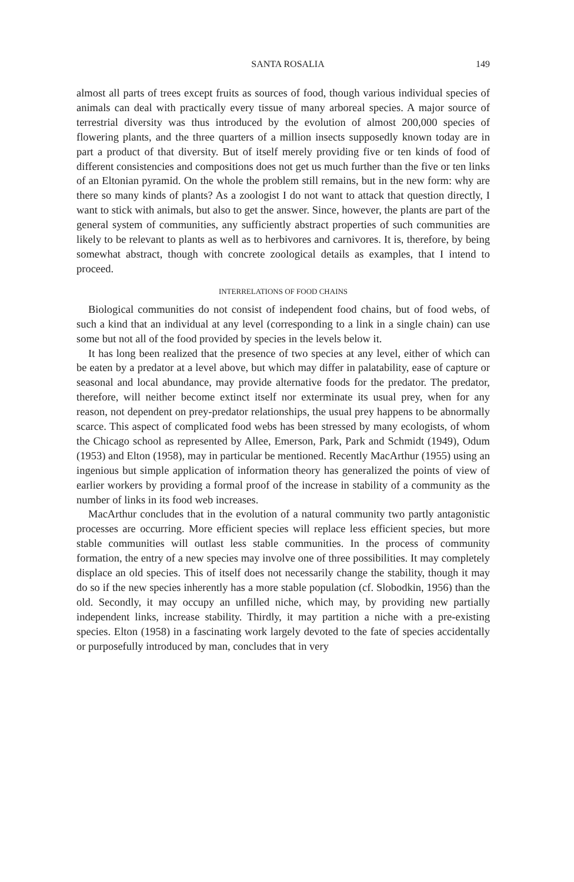SANTA ROSALIA 149
almost all parts of trees except fruits as sources of food, though various individual species of animals can deal with practically every tissue of many arboreal species. A major source of terrestrial diversity was thus introduced by the evolution of almost 200,000 species of flowering plants, and the three quarters of a million insects supposedly known today are in part a product of that diversity. But of itself merely providing five or ten kinds of food of different consistencies and compositions does not get us much further than the five or ten links of an Eltonian pyramid. On the whole the problem still remains, but in the new form: why are there so many kinds of plants? As a zoologist I do not want to attack that question directly, I want to stick with animals, but also to get the answer. Since, however, the plants are part of the general system of communities, any sufficiently abstract properties of such communities are likely to be relevant to plants as well as to herbivores and carnivores. It is, therefore, by being somewhat abstract, though with concrete zoological details as examples, that I intend to proceed.
INTERRELATIONS OF FOOD CHAINS
Biological communities do not consist of independent food chains, but of food webs, of such a kind that an individual at any level (corresponding to a link in a single chain) can use some but not all of the food provided by species in the levels below it.
It has long been realized that the presence of two species at any level, either of which can be eaten by a predator at a level above, but which may differ in palatability, ease of capture or seasonal and local abundance, may provide alternative foods for the predator. The predator, therefore, will neither become extinct itself nor exterminate its usual prey, when for any reason, not dependent on prey-predator relationships, the usual prey happens to be abnormally scarce. This aspect of complicated food webs has been stressed by many ecologists, of whom the Chicago school as represented by Allee, Emerson, Park, Park and Schmidt (1949), Odum (1953) and Elton (1958), may in particular be mentioned. Recently MacArthur (1955) using an ingenious but simple application of information theory has generalized the points of view of earlier workers by providing a formal proof of the increase in stability of a community as the number of links in its food web increases.
MacArthur concludes that in the evolution of a natural community two partly antagonistic processes are occurring. More efficient species will replace less efficient species, but more stable communities will outlast less stable communities. In the process of community formation, the entry of a new species may involve one of three possibilities. It may completely displace an old species. This of itself does not necessarily change the stability, though it may do so if the new species inherently has a more stable population (cf. Slobodkin, 1956) than the old. Secondly, it may occupy an unfilled niche, which may, by providing new partially independent links, increase stability. Thirdly, it may partition a niche with a pre-existing species. Elton (1958) in a fascinating work largely devoted to the fate of species accidentally or purposefully introduced by man, concludes that in very